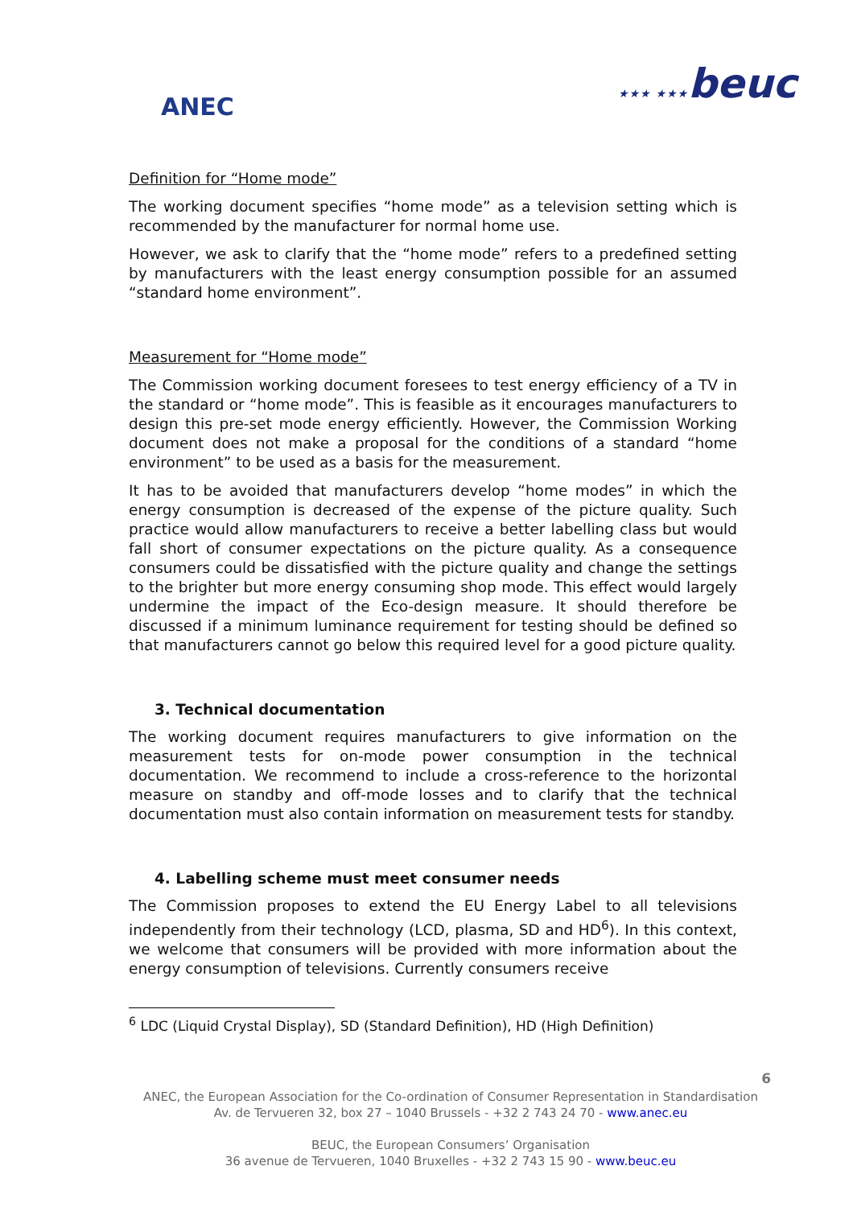ANEC ★★★ ★★★beuc
Definition for “Home mode”
The working document specifies “home mode” as a television setting which is recommended by the manufacturer for normal home use.
However, we ask to clarify that the “home mode” refers to a predefined setting by manufacturers with the least energy consumption possible for an assumed “standard home environment”.
Measurement for “Home mode”
The Commission working document foresees to test energy efficiency of a TV in the standard or “home mode”. This is feasible as it encourages manufacturers to design this pre-set mode energy efficiently. However, the Commission Working document does not make a proposal for the conditions of a standard “home environment” to be used as a basis for the measurement.
It has to be avoided that manufacturers develop “home modes” in which the energy consumption is decreased of the expense of the picture quality. Such practice would allow manufacturers to receive a better labelling class but would fall short of consumer expectations on the picture quality. As a consequence consumers could be dissatisfied with the picture quality and change the settings to the brighter but more energy consuming shop mode. This effect would largely undermine the impact of the Eco-design measure. It should therefore be discussed if a minimum luminance requirement for testing should be defined so that manufacturers cannot go below this required level for a good picture quality.
3. Technical documentation
The working document requires manufacturers to give information on the measurement tests for on-mode power consumption in the technical documentation. We recommend to include a cross-reference to the horizontal measure on standby and off-mode losses and to clarify that the technical documentation must also contain information on measurement tests for standby.
4. Labelling scheme must meet consumer needs
The Commission proposes to extend the EU Energy Label to all televisions independently from their technology (LCD, plasma, SD and HD<sup>6</sup>). In this context, we welcome that consumers will be provided with more information about the energy consumption of televisions. Currently consumers receive
<sup>6</sup> LDC (Liquid Crystal Display), SD (Standard Definition), HD (High Definition)
6
ANEC, the European Association for the Co-ordination of Consumer Representation in Standardisation
Av. de Tervueren 32, box 27 – 1040 Brussels - +32 2 743 24 70 - www.anec.eu
BEUC, the European Consumers’ Organisation
36 avenue de Tervueren, 1040 Bruxelles - +32 2 743 15 90 - www.beuc.eu